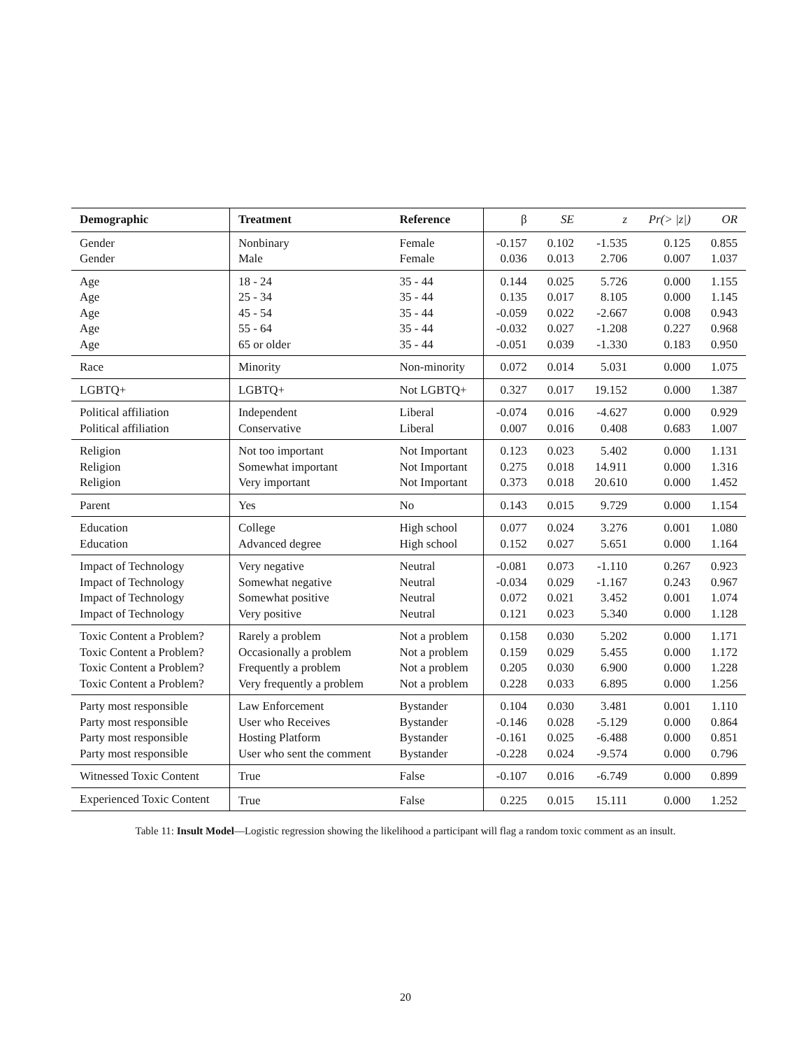| Demographic | Treatment | Reference | β | SE | z | Pr(> /z/) | OR |
| --- | --- | --- | --- | --- | --- | --- | --- |
| Gender | Nonbinary | Female | -0.157 | 0.102 | -1.535 | 0.125 | 0.855 |
| Gender | Male | Female | 0.036 | 0.013 | 2.706 | 0.007 | 1.037 |
| Age | 18 - 24 | 35 - 44 | 0.144 | 0.025 | 5.726 | 0.000 | 1.155 |
| Age | 25 - 34 | 35 - 44 | 0.135 | 0.017 | 8.105 | 0.000 | 1.145 |
| Age | 45 - 54 | 35 - 44 | -0.059 | 0.022 | -2.667 | 0.008 | 0.943 |
| Age | 55 - 64 | 35 - 44 | -0.032 | 0.027 | -1.208 | 0.227 | 0.968 |
| Age | 65 or older | 35 - 44 | -0.051 | 0.039 | -1.330 | 0.183 | 0.950 |
| Race | Minority | Non-minority | 0.072 | 0.014 | 5.031 | 0.000 | 1.075 |
| LGBTQ+ | LGBTQ+ | Not LGBTQ+ | 0.327 | 0.017 | 19.152 | 0.000 | 1.387 |
| Political affiliation | Independent | Liberal | -0.074 | 0.016 | -4.627 | 0.000 | 0.929 |
| Political affiliation | Conservative | Liberal | 0.007 | 0.016 | 0.408 | 0.683 | 1.007 |
| Religion | Not too important | Not Important | 0.123 | 0.023 | 5.402 | 0.000 | 1.131 |
| Religion | Somewhat important | Not Important | 0.275 | 0.018 | 14.911 | 0.000 | 1.316 |
| Religion | Very important | Not Important | 0.373 | 0.018 | 20.610 | 0.000 | 1.452 |
| Parent | Yes | No | 0.143 | 0.015 | 9.729 | 0.000 | 1.154 |
| Education | College | High school | 0.077 | 0.024 | 3.276 | 0.001 | 1.080 |
| Education | Advanced degree | High school | 0.152 | 0.027 | 5.651 | 0.000 | 1.164 |
| Impact of Technology | Very negative | Neutral | -0.081 | 0.073 | -1.110 | 0.267 | 0.923 |
| Impact of Technology | Somewhat negative | Neutral | -0.034 | 0.029 | -1.167 | 0.243 | 0.967 |
| Impact of Technology | Somewhat positive | Neutral | 0.072 | 0.021 | 3.452 | 0.001 | 1.074 |
| Impact of Technology | Very positive | Neutral | 0.121 | 0.023 | 5.340 | 0.000 | 1.128 |
| Toxic Content a Problem? | Rarely a problem | Not a problem | 0.158 | 0.030 | 5.202 | 0.000 | 1.171 |
| Toxic Content a Problem? | Occasionally a problem | Not a problem | 0.159 | 0.029 | 5.455 | 0.000 | 1.172 |
| Toxic Content a Problem? | Frequently a problem | Not a problem | 0.205 | 0.030 | 6.900 | 0.000 | 1.228 |
| Toxic Content a Problem? | Very frequently a problem | Not a problem | 0.228 | 0.033 | 6.895 | 0.000 | 1.256 |
| Party most responsible | Law Enforcement | Bystander | 0.104 | 0.030 | 3.481 | 0.001 | 1.110 |
| Party most responsible | User who Receives | Bystander | -0.146 | 0.028 | -5.129 | 0.000 | 0.864 |
| Party most responsible | Hosting Platform | Bystander | -0.161 | 0.025 | -6.488 | 0.000 | 0.851 |
| Party most responsible | User who sent the comment | Bystander | -0.228 | 0.024 | -9.574 | 0.000 | 0.796 |
| Witnessed Toxic Content | True | False | -0.107 | 0.016 | -6.749 | 0.000 | 0.899 |
| Experienced Toxic Content | True | False | 0.225 | 0.015 | 15.111 | 0.000 | 1.252 |
Table 11: Insult Model—Logistic regression showing the likelihood a participant will flag a random toxic comment as an insult.
20